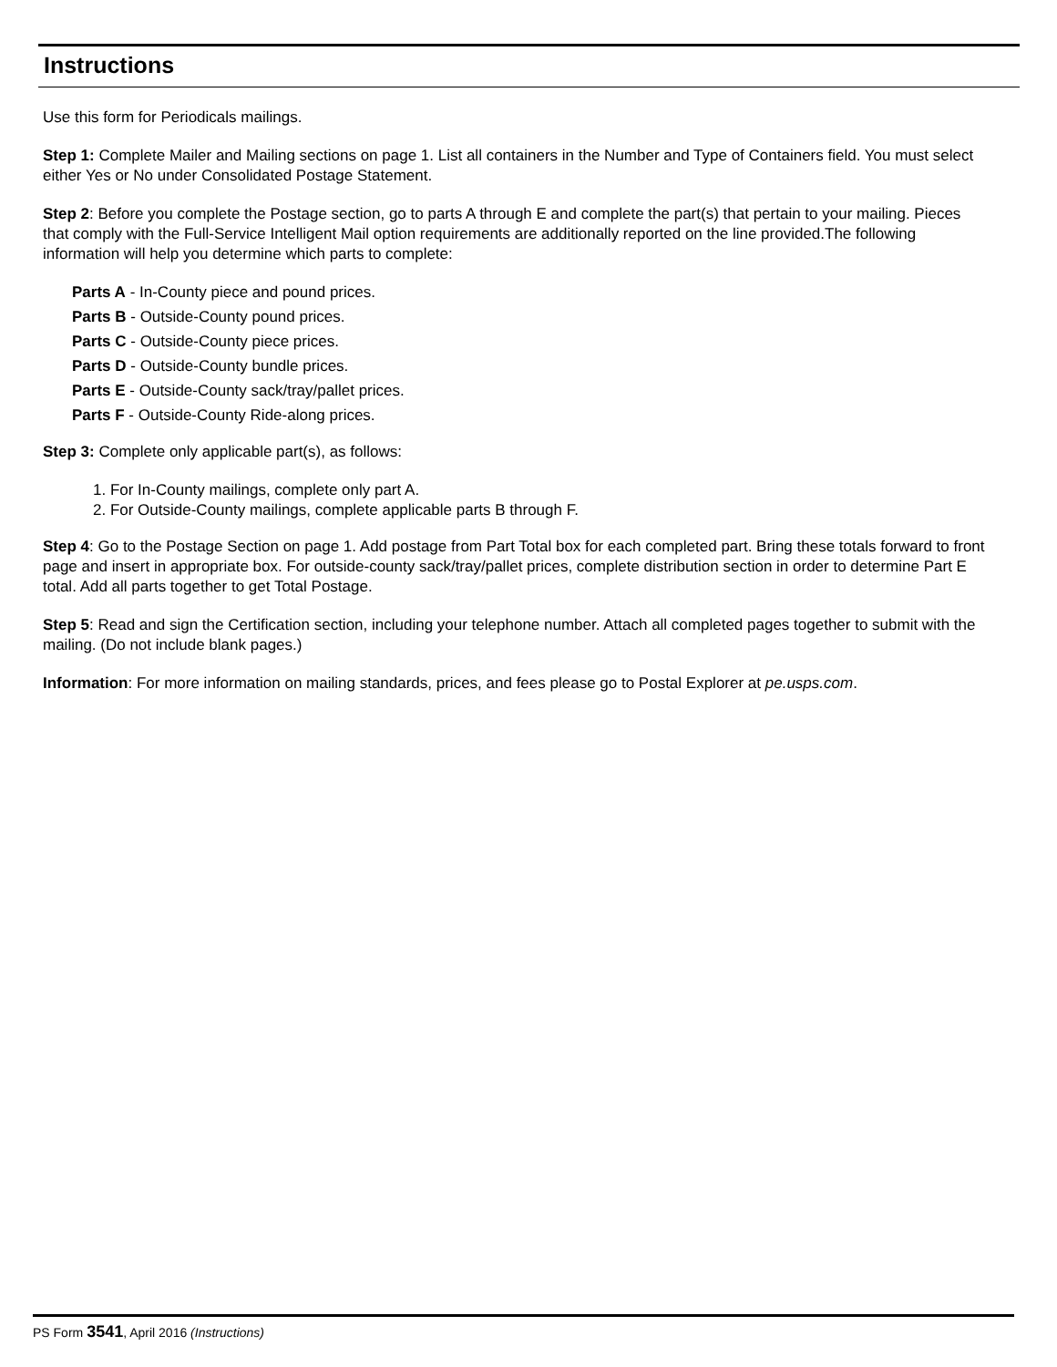Instructions
Use this form for Periodicals mailings.
Step 1: Complete Mailer and Mailing sections on page 1. List all containers in the Number and Type of Containers field. You must select either Yes or No under Consolidated Postage Statement.
Step 2: Before you complete the Postage section, go to parts A through E and complete the part(s) that pertain to your mailing. Pieces that comply with the Full-Service Intelligent Mail option requirements are additionally reported on the line provided.The following information will help you determine which parts to complete:
Parts A - In-County piece and pound prices.
Parts B - Outside-County pound prices.
Parts C - Outside-County piece prices.
Parts D - Outside-County bundle prices.
Parts E - Outside-County sack/tray/pallet prices.
Parts F - Outside-County Ride-along prices.
Step 3: Complete only applicable part(s), as follows:
1. For In-County mailings, complete only part A.
2. For Outside-County mailings, complete applicable parts B through F.
Step 4: Go to the Postage Section on page 1. Add postage from Part Total box for each completed part. Bring these totals forward to front page and insert in appropriate box. For outside-county sack/tray/pallet prices, complete distribution section in order to determine Part E total. Add all parts together to get Total Postage.
Step 5: Read and sign the Certification section, including your telephone number. Attach all completed pages together to submit with the mailing. (Do not include blank pages.)
Information: For more information on mailing standards, prices, and fees please go to Postal Explorer at pe.usps.com.
PS Form 3541, April 2016 (Instructions)